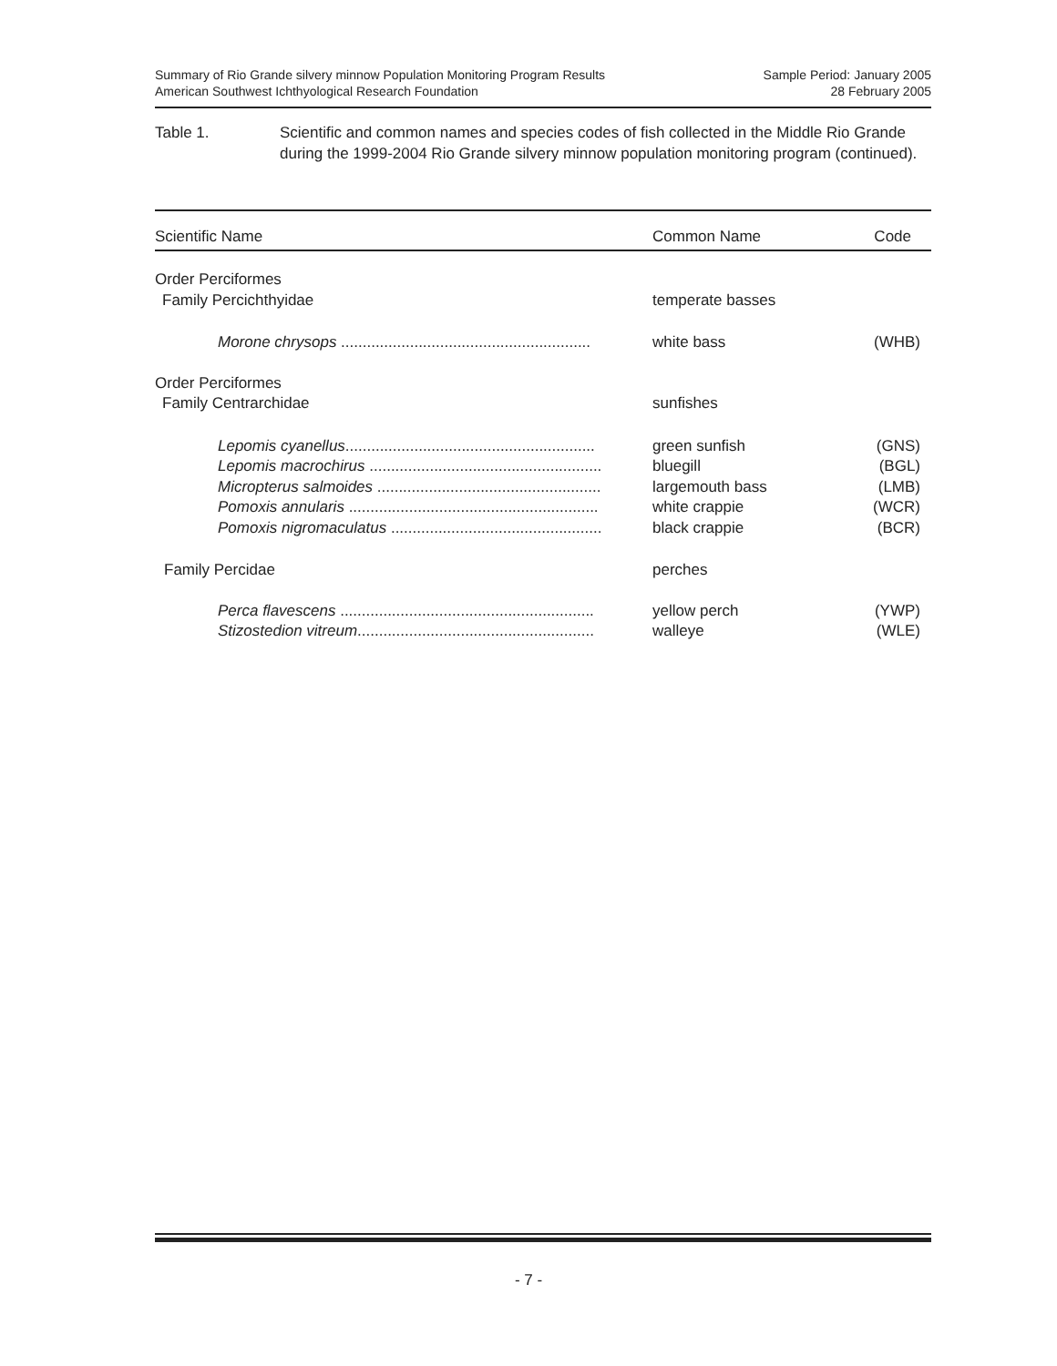Summary of Rio Grande silvery minnow Population Monitoring Program Results
American Southwest Ichthyological Research Foundation
Sample Period: January 2005
28 February 2005
Table 1. Scientific and common names and species codes of fish collected in the Middle Rio Grande during the 1999-2004 Rio Grande silvery minnow population monitoring program (continued).
| Scientific Name | Common Name | Code |
| --- | --- | --- |
| Order Perciformes | | |
| Family Percichthyidae | temperate basses | |
| Morone chrysops .......................................................... | white bass | (WHB) |
| Order Perciformes | | |
| Family Centrarchidae | sunfishes | |
| Lepomis cyanellus .......................................................... | green sunfish | (GNS) |
| Lepomis macrochirus ...................................................... | bluegill | (BGL) |
| Micropterus salmoides .................................................... | largemouth bass | (LMB) |
| Pomoxis annularis .......................................................... | white crappie | (WCR) |
| Pomoxis nigromaculatus ................................................. | black crappie | (BCR) |
| Family Percidae | perches | |
| Perca flavescens ........................................................... | yellow perch | (YWP) |
| Stizostedion vitreum ....................................................... | walleye | (WLE) |
- 7 -